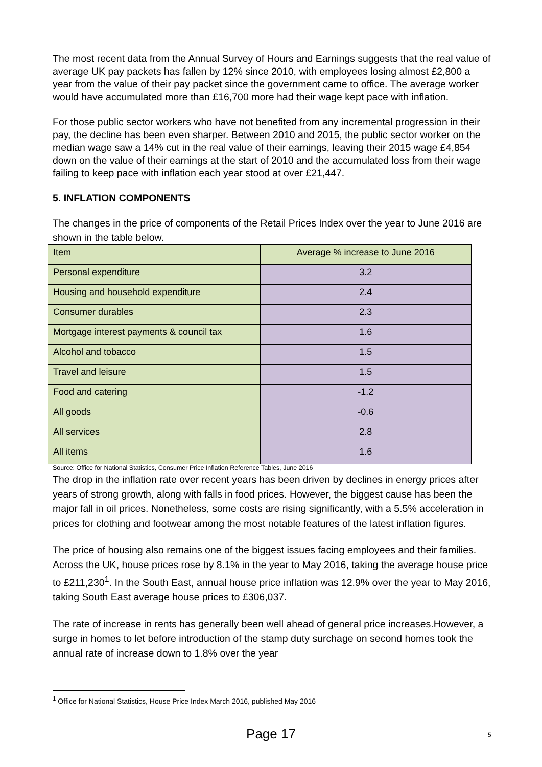The most recent data from the Annual Survey of Hours and Earnings suggests that the real value of average UK pay packets has fallen by 12% since 2010, with employees losing almost £2,800 a year from the value of their pay packet since the government came to office. The average worker would have accumulated more than £16,700 more had their wage kept pace with inflation.
For those public sector workers who have not benefited from any incremental progression in their pay, the decline has been even sharper. Between 2010 and 2015, the public sector worker on the median wage saw a 14% cut in the real value of their earnings, leaving their 2015 wage £4,854 down on the value of their earnings at the start of 2010 and the accumulated loss from their wage failing to keep pace with inflation each year stood at over £21,447.
5. INFLATION COMPONENTS
The changes in the price of components of the Retail Prices Index over the year to June 2016 are shown in the table below.
| Item | Average % increase to June 2016 |
| Personal expenditure | 3.2 |
| Housing and household expenditure | 2.4 |
| Consumer durables | 2.3 |
| Mortgage interest payments & council tax | 1.6 |
| Alcohol and tobacco | 1.5 |
| Travel and leisure | 1.5 |
| Food and catering | -1.2 |
| All goods | -0.6 |
| All services | 2.8 |
| All items | 1.6 |
Source: Office for National Statistics, Consumer Price Inflation Reference Tables, June 2016
The drop in the inflation rate over recent years has been driven by declines in energy prices after years of strong growth, along with falls in food prices. However, the biggest cause has been the major fall in oil prices. Nonetheless, some costs are rising significantly, with a 5.5% acceleration in prices for clothing and footwear among the most notable features of the latest inflation figures.
The price of housing also remains one of the biggest issues facing employees and their families. Across the UK, house prices rose by 8.1% in the year to May 2016, taking the average house price to £211,230<sup>1</sup>. In the South East, annual house price inflation was 12.9% over the year to May 2016, taking South East average house prices to £306,037.
The rate of increase in rents has generally been well ahead of general price increases.However, a surge in homes to let before introduction of the stamp duty surchage on second homes took the annual rate of increase down to 1.8% over the year
<sup>1</sup> Office for National Statistics, House Price Index March 2016, published May 2016
Page 17 5